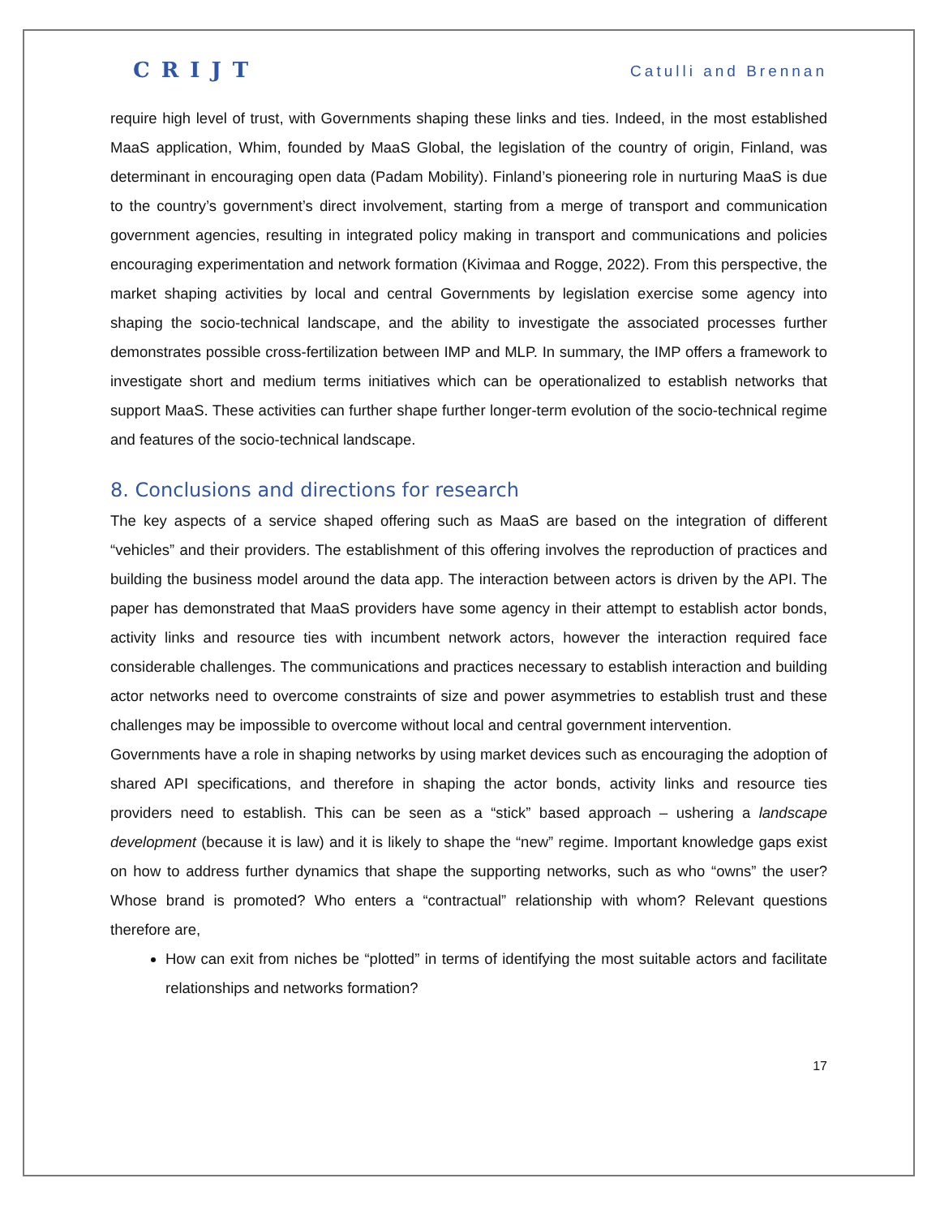CRIJT Catulli and Brennan
require high level of trust, with Governments shaping these links and ties. Indeed, in the most established MaaS application, Whim, founded by MaaS Global, the legislation of the country of origin, Finland, was determinant in encouraging open data (Padam Mobility). Finland’s pioneering role in nurturing MaaS is due to the country’s government’s direct involvement, starting from a merge of transport and communication government agencies, resulting in integrated policy making in transport and communications and policies encouraging experimentation and network formation (Kivimaa and Rogge, 2022). From this perspective, the market shaping activities by local and central Governments by legislation exercise some agency into shaping the socio-technical landscape, and the ability to investigate the associated processes further demonstrates possible cross-fertilization between IMP and MLP. In summary, the IMP offers a framework to investigate short and medium terms initiatives which can be operationalized to establish networks that support MaaS. These activities can further shape further longer-term evolution of the socio-technical regime and features of the socio-technical landscape.
8. Conclusions and directions for research
The key aspects of a service shaped offering such as MaaS are based on the integration of different “vehicles” and their providers. The establishment of this offering involves the reproduction of practices and building the business model around the data app. The interaction between actors is driven by the API. The paper has demonstrated that MaaS providers have some agency in their attempt to establish actor bonds, activity links and resource ties with incumbent network actors, however the interaction required face considerable challenges. The communications and practices necessary to establish interaction and building actor networks need to overcome constraints of size and power asymmetries to establish trust and these challenges may be impossible to overcome without local and central government intervention.
Governments have a role in shaping networks by using market devices such as encouraging the adoption of shared API specifications, and therefore in shaping the actor bonds, activity links and resource ties providers need to establish. This can be seen as a “stick” based approach – ushering a landscape development (because it is law) and it is likely to shape the “new” regime. Important knowledge gaps exist on how to address further dynamics that shape the supporting networks, such as who “owns” the user? Whose brand is promoted? Who enters a “contractual” relationship with whom? Relevant questions therefore are,
How can exit from niches be “plotted” in terms of identifying the most suitable actors and facilitate relationships and networks formation?
17